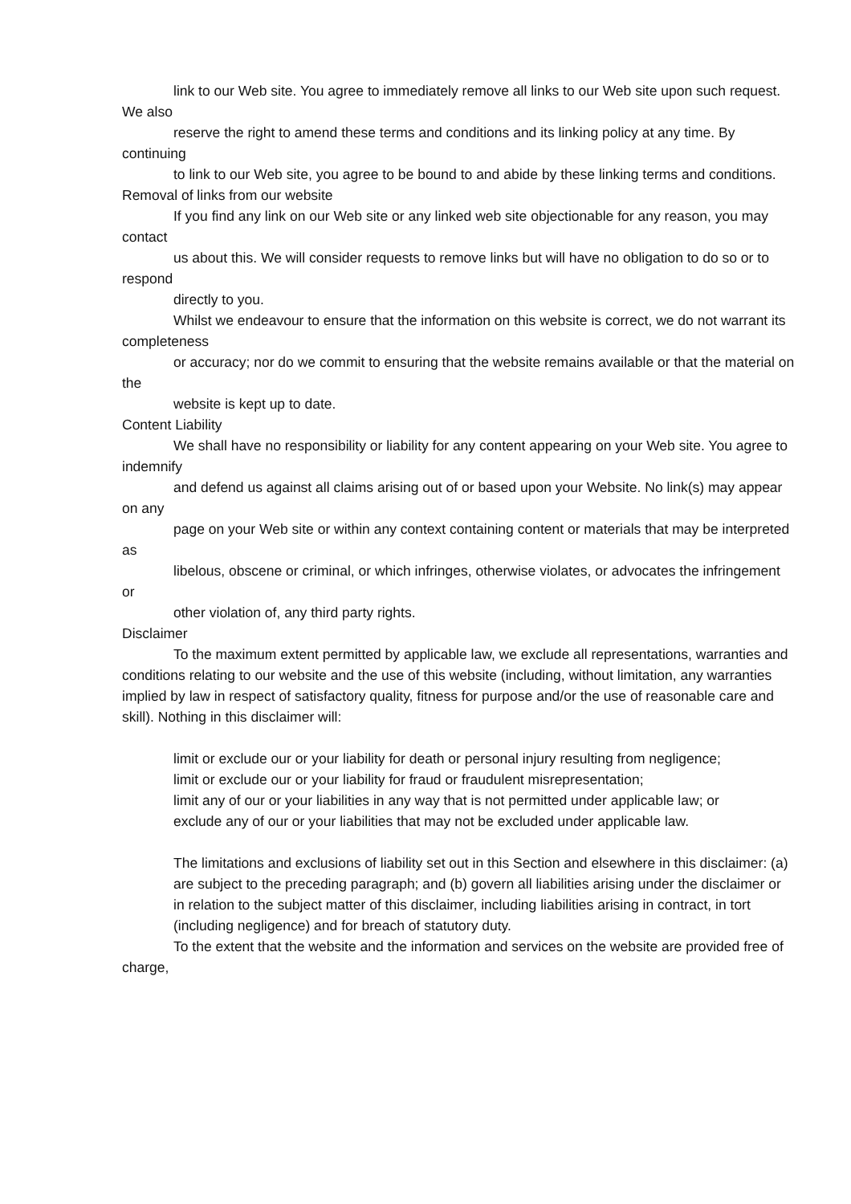link to our Web site. You agree to immediately remove all links to our Web site upon such request. We also
reserve the right to amend these terms and conditions and its linking policy at any time. By continuing
to link to our Web site, you agree to be bound to and abide by these linking terms and conditions.
Removal of links from our website
If you find any link on our Web site or any linked web site objectionable for any reason, you may contact
us about this. We will consider requests to remove links but will have no obligation to do so or to respond
directly to you.
Whilst we endeavour to ensure that the information on this website is correct, we do not warrant its completeness
or accuracy; nor do we commit to ensuring that the website remains available or that the material on the
website is kept up to date.
Content Liability
We shall have no responsibility or liability for any content appearing on your Web site. You agree to indemnify
and defend us against all claims arising out of or based upon your Website. No link(s) may appear on any
page on your Web site or within any context containing content or materials that may be interpreted as
libelous, obscene or criminal, or which infringes, otherwise violates, or advocates the infringement or
other violation of, any third party rights.
Disclaimer
To the maximum extent permitted by applicable law, we exclude all representations, warranties and conditions relating to our website and the use of this website (including, without limitation, any warranties implied by law in respect of satisfactory quality, fitness for purpose and/or the use of reasonable care and skill). Nothing in this disclaimer will:
limit or exclude our or your liability for death or personal injury resulting from negligence;
limit or exclude our or your liability for fraud or fraudulent misrepresentation;
limit any of our or your liabilities in any way that is not permitted under applicable law; or
exclude any of our or your liabilities that may not be excluded under applicable law.
The limitations and exclusions of liability set out in this Section and elsewhere in this disclaimer: (a)
are subject to the preceding paragraph; and (b) govern all liabilities arising under the disclaimer or
in relation to the subject matter of this disclaimer, including liabilities arising in contract, in tort
(including negligence) and for breach of statutory duty.
To the extent that the website and the information and services on the website are provided free of charge,